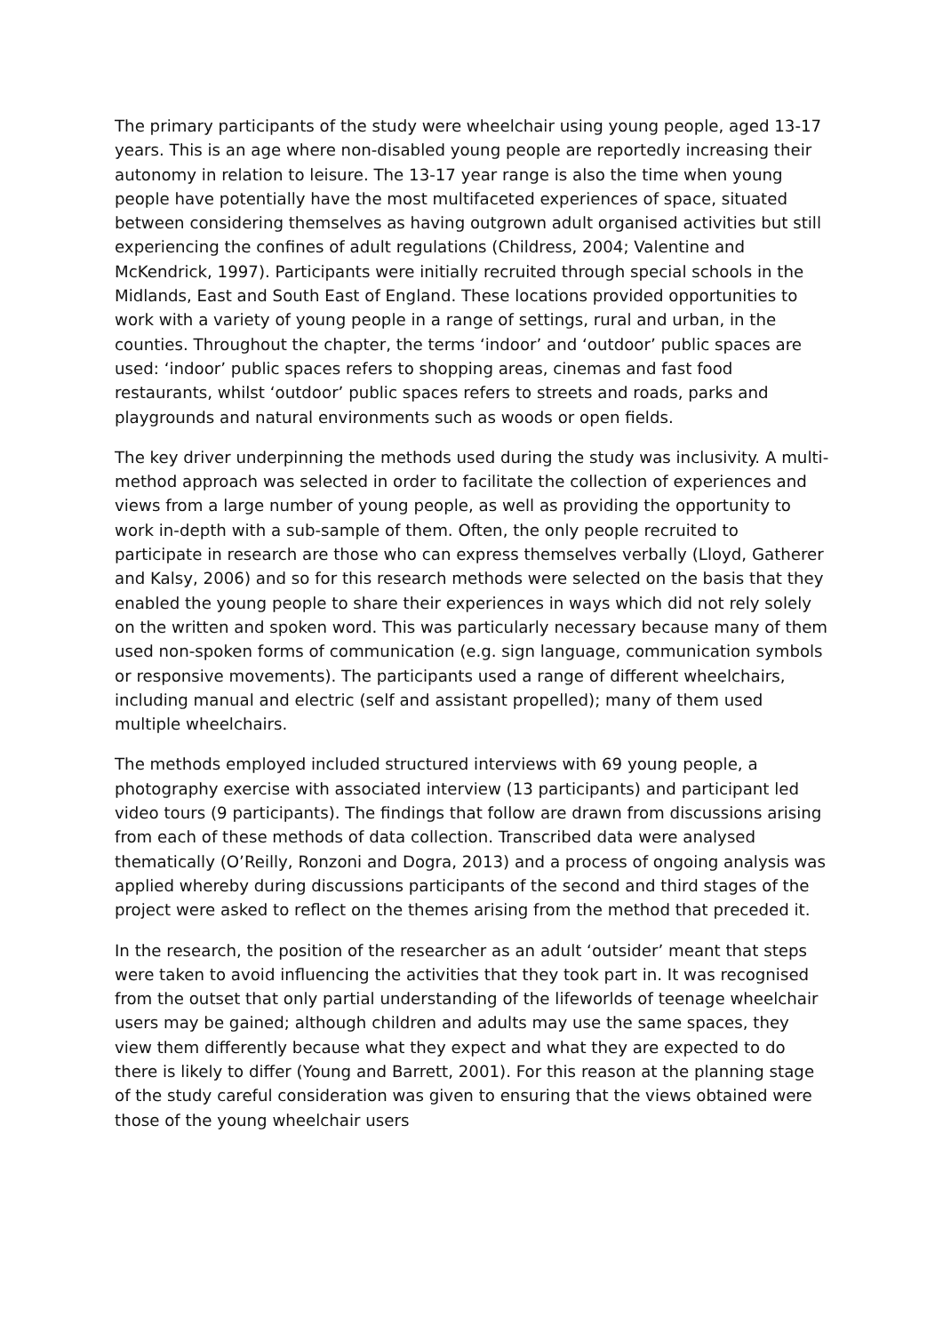The primary participants of the study were wheelchair using young people, aged 13-17 years. This is an age where non-disabled young people are reportedly increasing their autonomy in relation to leisure. The 13-17 year range is also the time when young people have potentially have the most multifaceted experiences of space, situated between considering themselves as having outgrown adult organised activities but still experiencing the confines of adult regulations (Childress, 2004; Valentine and McKendrick, 1997). Participants were initially recruited through special schools in the Midlands, East and South East of England. These locations provided opportunities to work with a variety of young people in a range of settings, rural and urban, in the counties. Throughout the chapter, the terms ‘indoor’ and ‘outdoor’ public spaces are used: ‘indoor’ public spaces refers to shopping areas, cinemas and fast food restaurants, whilst ‘outdoor’ public spaces refers to streets and roads, parks and playgrounds and natural environments such as woods or open fields.
The key driver underpinning the methods used during the study was inclusivity. A multi-method approach was selected in order to facilitate the collection of experiences and views from a large number of young people, as well as providing the opportunity to work in-depth with a sub-sample of them. Often, the only people recruited to participate in research are those who can express themselves verbally (Lloyd, Gatherer and Kalsy, 2006) and so for this research methods were selected on the basis that they enabled the young people to share their experiences in ways which did not rely solely on the written and spoken word. This was particularly necessary because many of them used non-spoken forms of communication (e.g. sign language, communication symbols or responsive movements). The participants used a range of different wheelchairs, including manual and electric (self and assistant propelled); many of them used multiple wheelchairs.
The methods employed included structured interviews with 69 young people, a photography exercise with associated interview (13 participants) and participant led video tours (9 participants). The findings that follow are drawn from discussions arising from each of these methods of data collection. Transcribed data were analysed thematically (O’Reilly, Ronzoni and Dogra, 2013) and a process of ongoing analysis was applied whereby during discussions participants of the second and third stages of the project were asked to reflect on the themes arising from the method that preceded it.
In the research, the position of the researcher as an adult ‘outsider’ meant that steps were taken to avoid influencing the activities that they took part in. It was recognised from the outset that only partial understanding of the lifeworlds of teenage wheelchair users may be gained; although children and adults may use the same spaces, they view them differently because what they expect and what they are expected to do there is likely to differ (Young and Barrett, 2001). For this reason at the planning stage of the study careful consideration was given to ensuring that the views obtained were those of the young wheelchair users